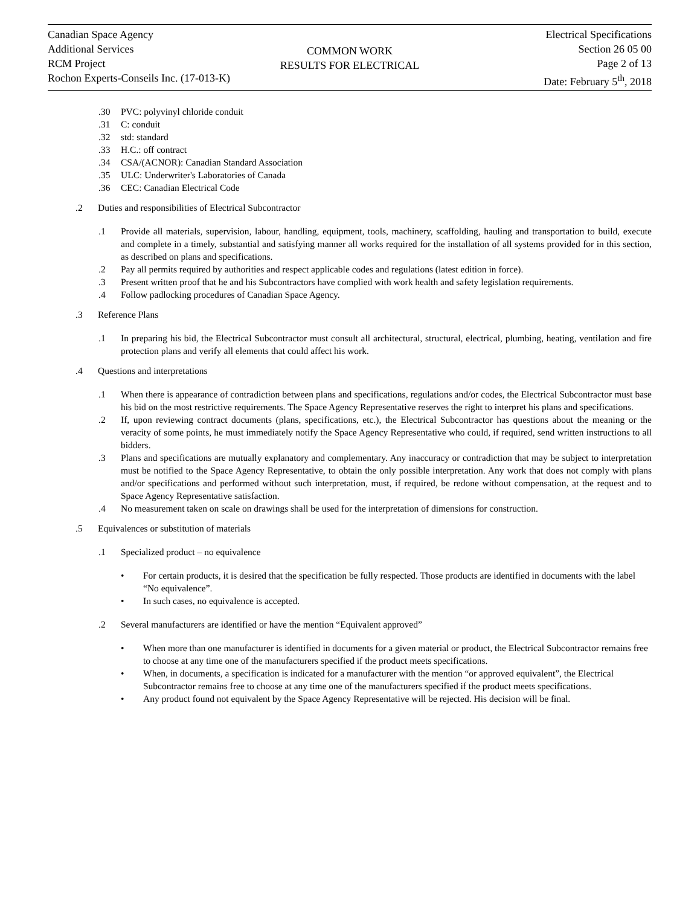Canadian Space Agency
Additional Services
RCM Project
Rochon Experts-Conseils Inc. (17-013-K)
COMMON WORK
RESULTS FOR ELECTRICAL
Electrical Specifications
Section 26 05 00
Page 2 of 13
Date: February 5<sup>th</sup>, 2018
.30 PVC: polyvinyl chloride conduit
.31 C: conduit
.32 std: standard
.33 H.C.: off contract
.34 CSA/(ACNOR): Canadian Standard Association
.35 ULC: Underwriter's Laboratories of Canada
.36 CEC: Canadian Electrical Code
.2 Duties and responsibilities of Electrical Subcontractor
.1 Provide all materials, supervision, labour, handling, equipment, tools, machinery, scaffolding, hauling and transportation to build, execute and complete in a timely, substantial and satisfying manner all works required for the installation of all systems provided for in this section, as described on plans and specifications.
.2 Pay all permits required by authorities and respect applicable codes and regulations (latest edition in force).
.3 Present written proof that he and his Subcontractors have complied with work health and safety legislation requirements.
.4 Follow padlocking procedures of Canadian Space Agency.
.3 Reference Plans
.1 In preparing his bid, the Electrical Subcontractor must consult all architectural, structural, electrical, plumbing, heating, ventilation and fire protection plans and verify all elements that could affect his work.
.4 Questions and interpretations
.1 When there is appearance of contradiction between plans and specifications, regulations and/or codes, the Electrical Subcontractor must base his bid on the most restrictive requirements. The Space Agency Representative reserves the right to interpret his plans and specifications.
.2 If, upon reviewing contract documents (plans, specifications, etc.), the Electrical Subcontractor has questions about the meaning or the veracity of some points, he must immediately notify the Space Agency Representative who could, if required, send written instructions to all bidders.
.3 Plans and specifications are mutually explanatory and complementary. Any inaccuracy or contradiction that may be subject to interpretation must be notified to the Space Agency Representative, to obtain the only possible interpretation. Any work that does not comply with plans and/or specifications and performed without such interpretation, must, if required, be redone without compensation, at the request and to Space Agency Representative satisfaction.
.4 No measurement taken on scale on drawings shall be used for the interpretation of dimensions for construction.
.5 Equivalences or substitution of materials
.1 Specialized product – no equivalence
• For certain products, it is desired that the specification be fully respected. Those products are identified in documents with the label “No equivalence”.
• In such cases, no equivalence is accepted.
.2 Several manufacturers are identified or have the mention “Equivalent approved”
• When more than one manufacturer is identified in documents for a given material or product, the Electrical Subcontractor remains free to choose at any time one of the manufacturers specified if the product meets specifications.
• When, in documents, a specification is indicated for a manufacturer with the mention “or approved equivalent”, the Electrical Subcontractor remains free to choose at any time one of the manufacturers specified if the product meets specifications.
• Any product found not equivalent by the Space Agency Representative will be rejected. His decision will be final.